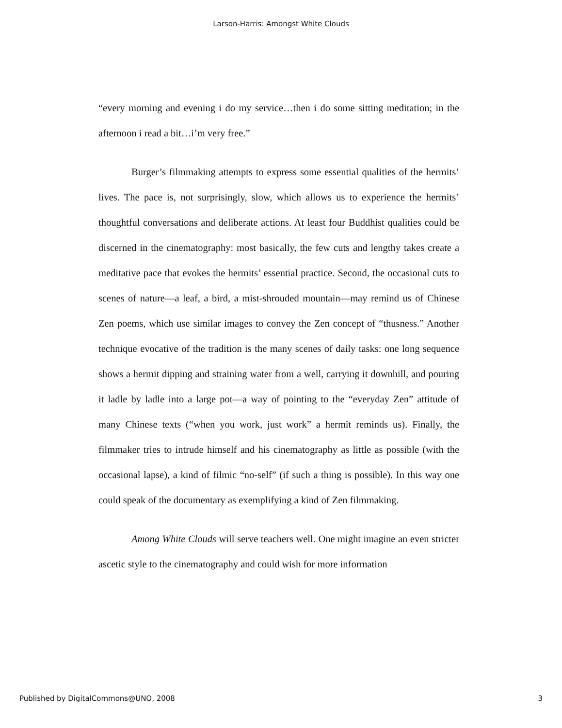Larson-Harris: Amongst White Clouds
“every morning and evening i do my service…then i do some sitting meditation; in the afternoon i read a bit…i’m very free.”
Burger’s filmmaking attempts to express some essential qualities of the hermits’ lives. The pace is, not surprisingly, slow, which allows us to experience the hermits’ thoughtful conversations and deliberate actions. At least four Buddhist qualities could be discerned in the cinematography: most basically, the few cuts and lengthy takes create a meditative pace that evokes the hermits’ essential practice. Second, the occasional cuts to scenes of nature—a leaf, a bird, a mist-shrouded mountain—may remind us of Chinese Zen poems, which use similar images to convey the Zen concept of “thusness.” Another technique evocative of the tradition is the many scenes of daily tasks: one long sequence shows a hermit dipping and straining water from a well, carrying it downhill, and pouring it ladle by ladle into a large pot—a way of pointing to the “everyday Zen” attitude of many Chinese texts (“when you work, just work” a hermit reminds us). Finally, the filmmaker tries to intrude himself and his cinematography as little as possible (with the occasional lapse), a kind of filmic “no-self” (if such a thing is possible). In this way one could speak of the documentary as exemplifying a kind of Zen filmmaking.
Among White Clouds will serve teachers well. One might imagine an even stricter ascetic style to the cinematography and could wish for more information
Published by DigitalCommons@UNO, 2008 3